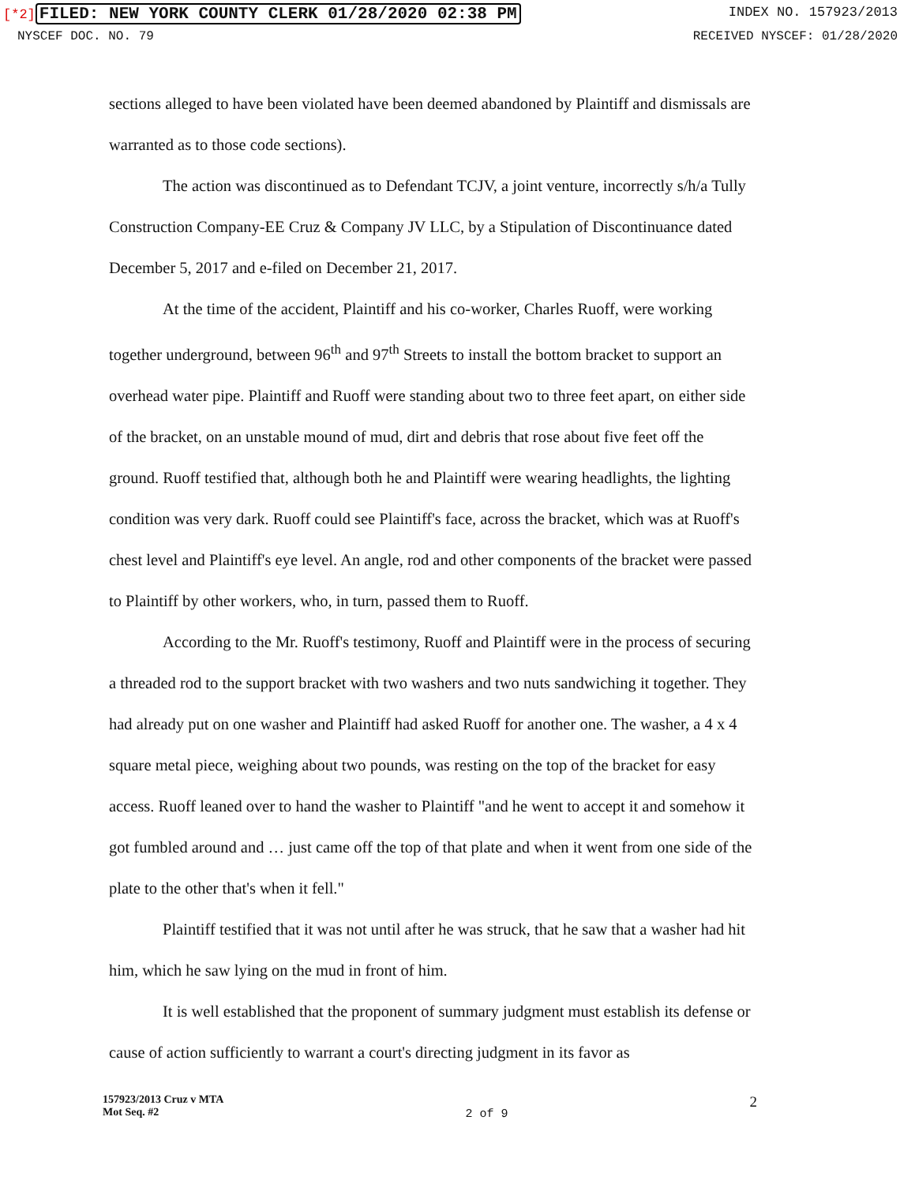[*2] FILED: NEW YORK COUNTY CLERK 01/28/2020 02:38 PM INDEX NO. 157923/2013
NYSCEF DOC. NO. 79 RECEIVED NYSCEF: 01/28/2020
sections alleged to have been violated have been deemed abandoned by Plaintiff and dismissals are warranted as to those code sections).
The action was discontinued as to Defendant TCJV, a joint venture, incorrectly s/h/a Tully Construction Company-EE Cruz & Company JV LLC, by a Stipulation of Discontinuance dated December 5, 2017 and e-filed on December 21, 2017.
At the time of the accident, Plaintiff and his co-worker, Charles Ruoff, were working together underground, between 96<sup>th</sup> and 97<sup>th</sup> Streets to install the bottom bracket to support an overhead water pipe. Plaintiff and Ruoff were standing about two to three feet apart, on either side of the bracket, on an unstable mound of mud, dirt and debris that rose about five feet off the ground. Ruoff testified that, although both he and Plaintiff were wearing headlights, the lighting condition was very dark. Ruoff could see Plaintiff's face, across the bracket, which was at Ruoff's chest level and Plaintiff's eye level. An angle, rod and other components of the bracket were passed to Plaintiff by other workers, who, in turn, passed them to Ruoff.
According to the Mr. Ruoff's testimony, Ruoff and Plaintiff were in the process of securing a threaded rod to the support bracket with two washers and two nuts sandwiching it together. They had already put on one washer and Plaintiff had asked Ruoff for another one. The washer, a 4 x 4 square metal piece, weighing about two pounds, was resting on the top of the bracket for easy access. Ruoff leaned over to hand the washer to Plaintiff "and he went to accept it and somehow it got fumbled around and … just came off the top of that plate and when it went from one side of the plate to the other that's when it fell."
Plaintiff testified that it was not until after he was struck, that he saw that a washer had hit him, which he saw lying on the mud in front of him.
It is well established that the proponent of summary judgment must establish its defense or cause of action sufficiently to warrant a court's directing judgment in its favor as
157923/2013 Cruz v MTA
Mot Seq. #2 2 of 9 2